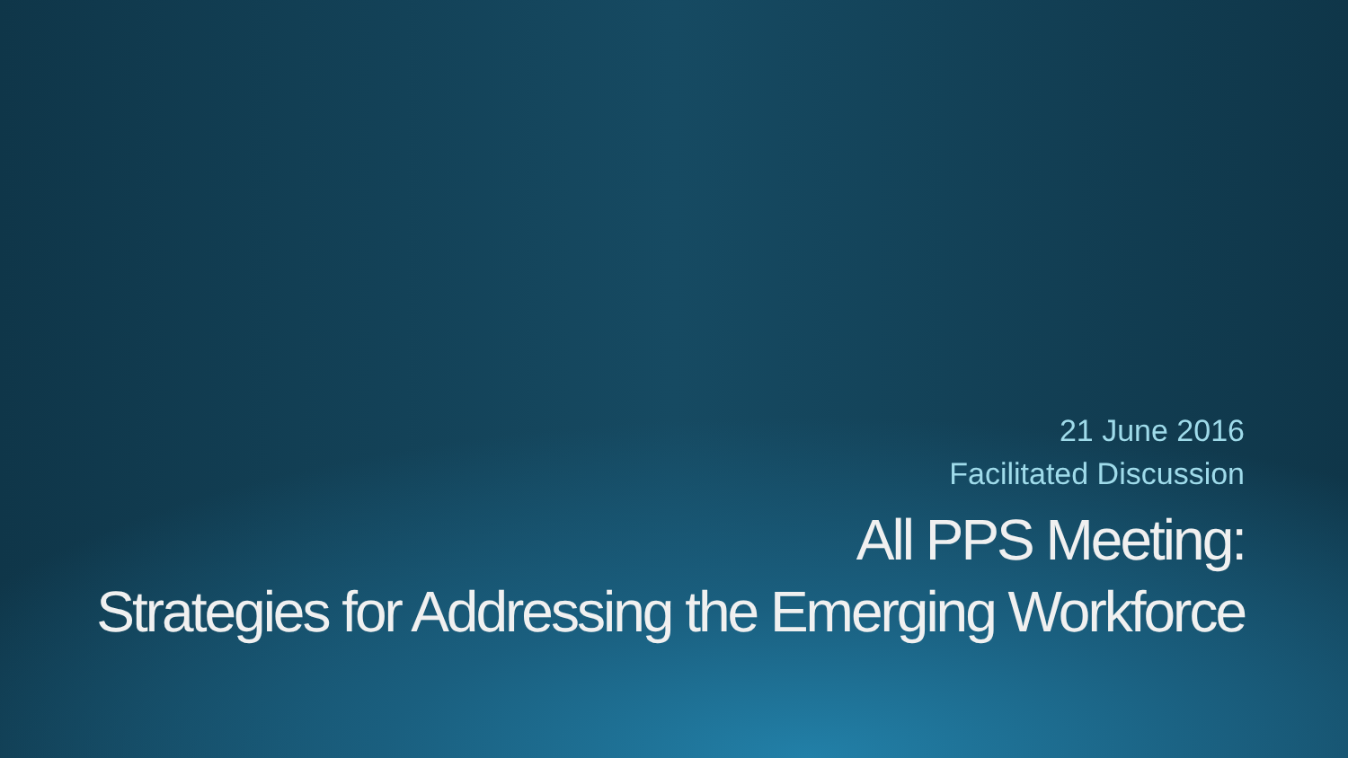21 June 2016
Facilitated Discussion
All PPS Meeting:
Strategies for Addressing the Emerging Workforce